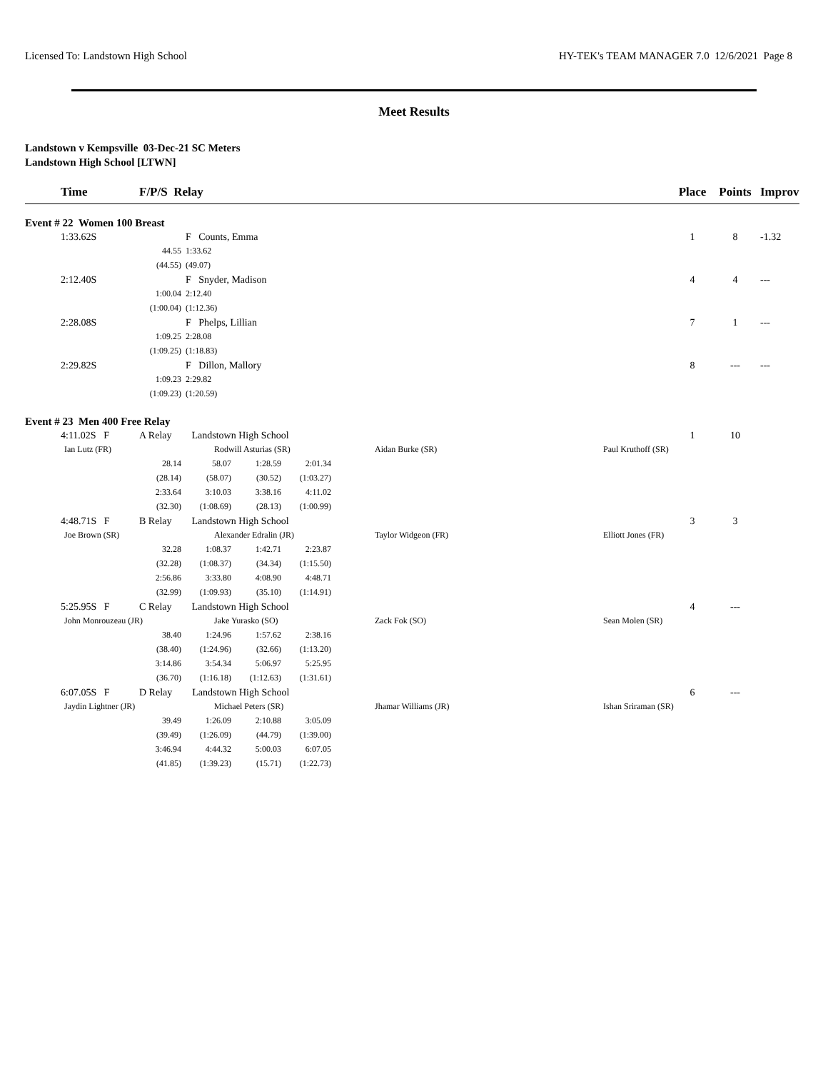Licensed To: Landstown High School HY-TEK's TEAM MANAGER 7.0 12/6/2021 Page 8
Meet Results
Landstown v Kempsville 03-Dec-21 SC Meters
Landstown High School [LTWN]
| | Time | F/P/S Relay | | | | | | | Place | Points | Improv |
| --- | --- | --- | --- | --- | --- | --- | --- | --- | --- | --- | --- |
| Event # 22 Women 100 Breast | | | | | | | | | | | |
| 1:33.62S | | | F Counts, Emma | | | | | | 1 | 8 | -1.32 |
| | | 44.55 | 1:33.62 | | | | | | | | |
| | | (44.55) | (49.07) | | | | | | | | |
| 2:12.40S | | | F Snyder, Madison | | | | | | 4 | 4 | --- |
| | | 1:00.04 | 2:12.40 | | | | | | | | |
| | | (1:00.04) | (1:12.36) | | | | | | | | |
| 2:28.08S | | | F Phelps, Lillian | | | | | | 7 | 1 | --- |
| | | 1:09.25 | 2:28.08 | | | | | | | | |
| | | (1:09.25) | (1:18.83) | | | | | | | | |
| 2:29.82S | | | F Dillon, Mallory | | | | | | 8 | --- | --- |
| | | 1:09.23 | 2:29.82 | | | | | | | | |
| | | (1:09.23) | (1:20.59) | | | | | | | | |
| Event # 23 Men 400 Free Relay | | | | | | | | | | | |
| 4:11.02S F | | A Relay Landstown High School | | | | | | | 1 | 10 | |
| Ian Lutz (FR) | | | Rodwill Asturias (SR) | | | Aidan Burke (SR) | | Paul Kruthoff (SR) | | | |
| | | 28.14 | 58.07 | 1:28.59 | 2:01.34 | | | | | | |
| | | (28.14) | (58.07) | (30.52) | (1:03.27) | | | | | | |
| | | 2:33.64 | 3:10.03 | 3:38.16 | 4:11.02 | | | | | | |
| | | (32.30) | (1:08.69) | (28.13) | (1:00.99) | | | | | | |
| 4:48.71S F | | B Relay Landstown High School | | | | | | | 3 | 3 | |
| Joe Brown (SR) | | | Alexander Edralin (JR) | | | Taylor Widgeon (FR) | | Elliott Jones (FR) | | | |
| | | 32.28 | 1:08.37 | 1:42.71 | 2:23.87 | | | | | | |
| | | (32.28) | (1:08.37) | (34.34) | (1:15.50) | | | | | | |
| | | 2:56.86 | 3:33.80 | 4:08.90 | 4:48.71 | | | | | | |
| | | (32.99) | (1:09.93) | (35.10) | (1:14.91) | | | | | | |
| 5:25.95S F | | C Relay Landstown High School | | | | | | | 4 | --- | |
| John Monrouzeau (JR) | | | Jake Yurasko (SO) | | | Zack Fok (SO) | | Sean Molen (SR) | | | |
| | | 38.40 | 1:24.96 | 1:57.62 | 2:38.16 | | | | | | |
| | | (38.40) | (1:24.96) | (32.66) | (1:13.20) | | | | | | |
| | | 3:14.86 | 3:54.34 | 5:06.97 | 5:25.95 | | | | | | |
| | | (36.70) | (1:16.18) | (1:12.63) | (1:31.61) | | | | | | |
| 6:07.05S F | | D Relay Landstown High School | | | | | | | 6 | --- | |
| Jaydin Lightner (JR) | | | Michael Peters (SR) | | | Jhamar Williams (JR) | | Ishan Sriraman (SR) | | | |
| | | 39.49 | 1:26.09 | 2:10.88 | 3:05.09 | | | | | | |
| | | (39.49) | (1:26.09) | (44.79) | (1:39.00) | | | | | | |
| | | 3:46.94 | 4:44.32 | 5:00.03 | 6:07.05 | | | | | | |
| | | (41.85) | (1:39.23) | (15.71) | (1:22.73) | | | | | | |